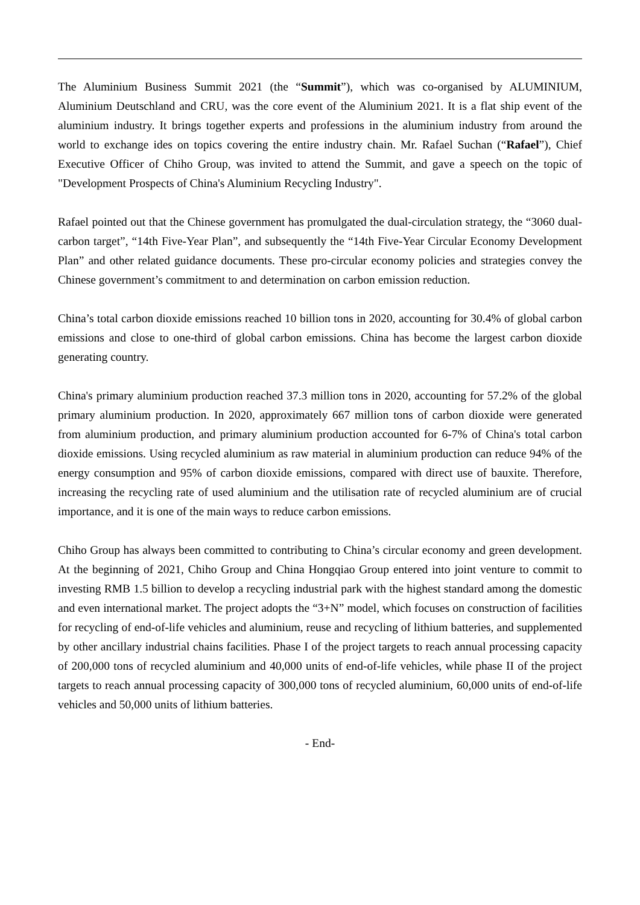The Aluminium Business Summit 2021 (the “Summit”), which was co-organised by ALUMINIUM, Aluminium Deutschland and CRU, was the core event of the Aluminium 2021. It is a flat ship event of the aluminium industry. It brings together experts and professions in the aluminium industry from around the world to exchange ides on topics covering the entire industry chain. Mr. Rafael Suchan (“Rafael”), Chief Executive Officer of Chiho Group, was invited to attend the Summit, and gave a speech on the topic of "Development Prospects of China's Aluminium Recycling Industry".
Rafael pointed out that the Chinese government has promulgated the dual-circulation strategy, the “3060 dual-carbon target”, “14th Five-Year Plan”, and subsequently the “14th Five-Year Circular Economy Development Plan” and other related guidance documents. These pro-circular economy policies and strategies convey the Chinese government’s commitment to and determination on carbon emission reduction.
China’s total carbon dioxide emissions reached 10 billion tons in 2020, accounting for 30.4% of global carbon emissions and close to one-third of global carbon emissions. China has become the largest carbon dioxide generating country.
China's primary aluminium production reached 37.3 million tons in 2020, accounting for 57.2% of the global primary aluminium production. In 2020, approximately 667 million tons of carbon dioxide were generated from aluminium production, and primary aluminium production accounted for 6-7% of China's total carbon dioxide emissions. Using recycled aluminium as raw material in aluminium production can reduce 94% of the energy consumption and 95% of carbon dioxide emissions, compared with direct use of bauxite. Therefore, increasing the recycling rate of used aluminium and the utilisation rate of recycled aluminium are of crucial importance, and it is one of the main ways to reduce carbon emissions.
Chiho Group has always been committed to contributing to China’s circular economy and green development. At the beginning of 2021, Chiho Group and China Hongqiao Group entered into joint venture to commit to investing RMB 1.5 billion to develop a recycling industrial park with the highest standard among the domestic and even international market. The project adopts the “3+N” model, which focuses on construction of facilities for recycling of end-of-life vehicles and aluminium, reuse and recycling of lithium batteries, and supplemented by other ancillary industrial chains facilities. Phase I of the project targets to reach annual processing capacity of 200,000 tons of recycled aluminium and 40,000 units of end-of-life vehicles, while phase II of the project targets to reach annual processing capacity of 300,000 tons of recycled aluminium, 60,000 units of end-of-life vehicles and 50,000 units of lithium batteries.
- End-